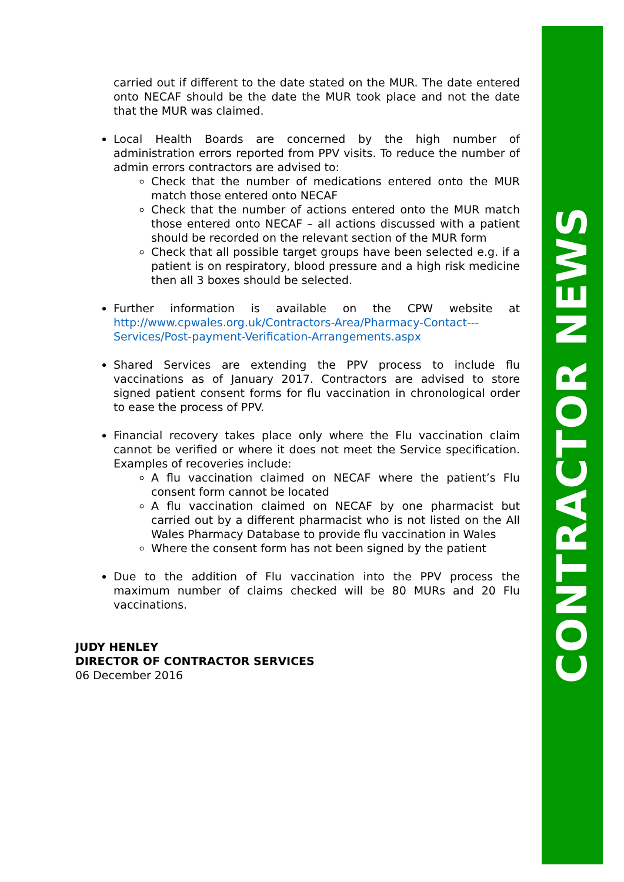CONTRACTOR NEWS
carried out if different to the date stated on the MUR. The date entered onto NECAF should be the date the MUR took place and not the date that the MUR was claimed.
Local Health Boards are concerned by the high number of administration errors reported from PPV visits. To reduce the number of admin errors contractors are advised to:
Check that the number of medications entered onto the MUR match those entered onto NECAF
Check that the number of actions entered onto the MUR match those entered onto NECAF – all actions discussed with a patient should be recorded on the relevant section of the MUR form
Check that all possible target groups have been selected e.g. if a patient is on respiratory, blood pressure and a high risk medicine then all 3 boxes should be selected.
Further information is available on the CPW website at http://www.cpwales.org.uk/Contractors-Area/Pharmacy-Contact---Services/Post-payment-Verification-Arrangements.aspx
Shared Services are extending the PPV process to include flu vaccinations as of January 2017. Contractors are advised to store signed patient consent forms for flu vaccination in chronological order to ease the process of PPV.
Financial recovery takes place only where the Flu vaccination claim cannot be verified or where it does not meet the Service specification. Examples of recoveries include:
A flu vaccination claimed on NECAF where the patient’s Flu consent form cannot be located
A flu vaccination claimed on NECAF by one pharmacist but carried out by a different pharmacist who is not listed on the All Wales Pharmacy Database to provide flu vaccination in Wales
Where the consent form has not been signed by the patient
Due to the addition of Flu vaccination into the PPV process the maximum number of claims checked will be 80 MURs and 20 Flu vaccinations.
JUDY HENLEY
DIRECTOR OF CONTRACTOR SERVICES
06 December 2016